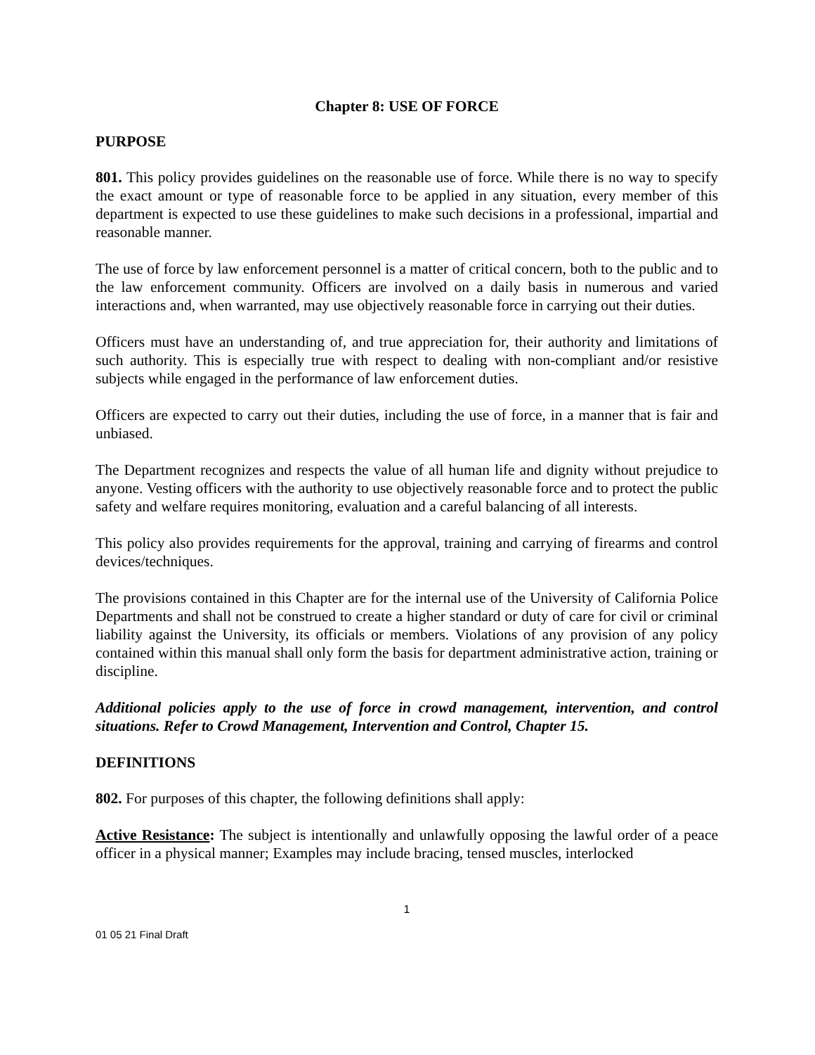Chapter 8: USE OF FORCE
PURPOSE
801. This policy provides guidelines on the reasonable use of force. While there is no way to specify the exact amount or type of reasonable force to be applied in any situation, every member of this department is expected to use these guidelines to make such decisions in a professional, impartial and reasonable manner.
The use of force by law enforcement personnel is a matter of critical concern, both to the public and to the law enforcement community. Officers are involved on a daily basis in numerous and varied interactions and, when warranted, may use objectively reasonable force in carrying out their duties.
Officers must have an understanding of, and true appreciation for, their authority and limitations of such authority. This is especially true with respect to dealing with non-compliant and/or resistive subjects while engaged in the performance of law enforcement duties.
Officers are expected to carry out their duties, including the use of force, in a manner that is fair and unbiased.
The Department recognizes and respects the value of all human life and dignity without prejudice to anyone. Vesting officers with the authority to use objectively reasonable force and to protect the public safety and welfare requires monitoring, evaluation and a careful balancing of all interests.
This policy also provides requirements for the approval, training and carrying of firearms and control devices/techniques.
The provisions contained in this Chapter are for the internal use of the University of California Police Departments and shall not be construed to create a higher standard or duty of care for civil or criminal liability against the University, its officials or members. Violations of any provision of any policy contained within this manual shall only form the basis for department administrative action, training or discipline.
Additional policies apply to the use of force in crowd management, intervention, and control situations. Refer to Crowd Management, Intervention and Control, Chapter 15.
DEFINITIONS
802. For purposes of this chapter, the following definitions shall apply:
Active Resistance: The subject is intentionally and unlawfully opposing the lawful order of a peace officer in a physical manner; Examples may include bracing, tensed muscles, interlocked
1
01 05 21 Final Draft